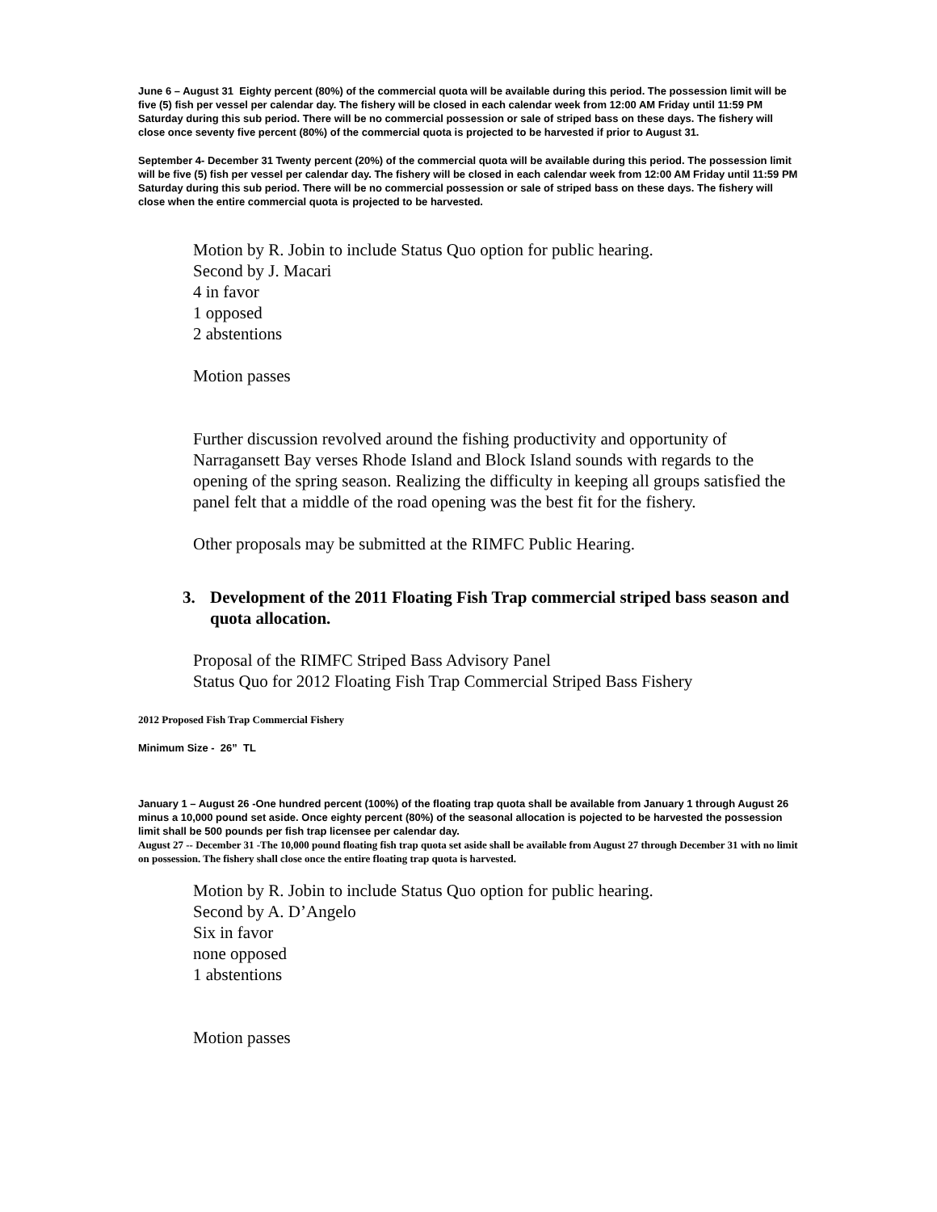June 6 – August 31 Eighty percent (80%) of the commercial quota will be available during this period. The possession limit will be five (5) fish per vessel per calendar day. The fishery will be closed in each calendar week from 12:00 AM Friday until 11:59 PM Saturday during this sub period. There will be no commercial possession or sale of striped bass on these days. The fishery will close once seventy five percent (80%) of the commercial quota is projected to be harvested if prior to August 31.
September 4- December 31 Twenty percent (20%) of the commercial quota will be available during this period. The possession limit will be five (5) fish per vessel per calendar day. The fishery will be closed in each calendar week from 12:00 AM Friday until 11:59 PM Saturday during this sub period. There will be no commercial possession or sale of striped bass on these days. The fishery will close when the entire commercial quota is projected to be harvested.
Motion by R. Jobin to include Status Quo option for public hearing.
Second by J. Macari
4 in favor
1 opposed
2 abstentions
Motion passes
Further discussion revolved around the fishing productivity and opportunity of Narragansett Bay verses Rhode Island and Block Island sounds with regards to the opening of the spring season. Realizing the difficulty in keeping all groups satisfied the panel felt that a middle of the road opening was the best fit for the fishery.
Other proposals may be submitted at the RIMFC Public Hearing.
3. Development of the 2011 Floating Fish Trap commercial striped bass season and quota allocation.
Proposal of the RIMFC Striped Bass Advisory Panel
Status Quo for 2012 Floating Fish Trap Commercial Striped Bass Fishery
2012 Proposed Fish Trap Commercial Fishery
Minimum Size - 26” TL
January 1 – August 26 -One hundred percent (100%) of the floating trap quota shall be available from January 1 through August 26 minus a 10,000 pound set aside. Once eighty percent (80%) of the seasonal allocation is pojected to be harvested the possession limit shall be 500 pounds per fish trap licensee per calendar day.
August 27 -- December 31 -The 10,000 pound floating fish trap quota set aside shall be available from August 27 through December 31 with no limit on possession. The fishery shall close once the entire floating trap quota is harvested.
Motion by R. Jobin to include Status Quo option for public hearing.
Second by A. D’Angelo
Six in favor
none opposed
1 abstentions
Motion passes